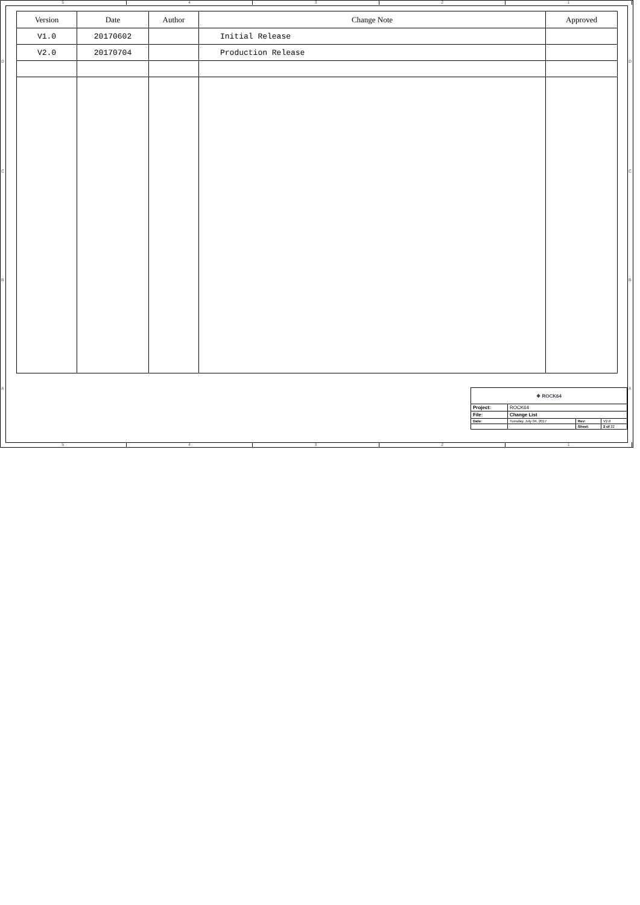5 4 3 2 1
D
C
B
A
D
C
B
A
| Version | Date | Author | Change Note | Approved |
| --- | --- | --- | --- | --- |
| V1.0 | 20170602 | | Initial Release | |
| V2.0 | 20170704 | | Production Release | |
| ❖ ROCK64 | | | |
| Project: | ROCK64 | | |
| File: | Change List | | |
| Date: | Tuesday, July 04, 2017 | Rev: | V2.0 |
| | | Sheet: | 2 of 22 |
5 4 3 2 1